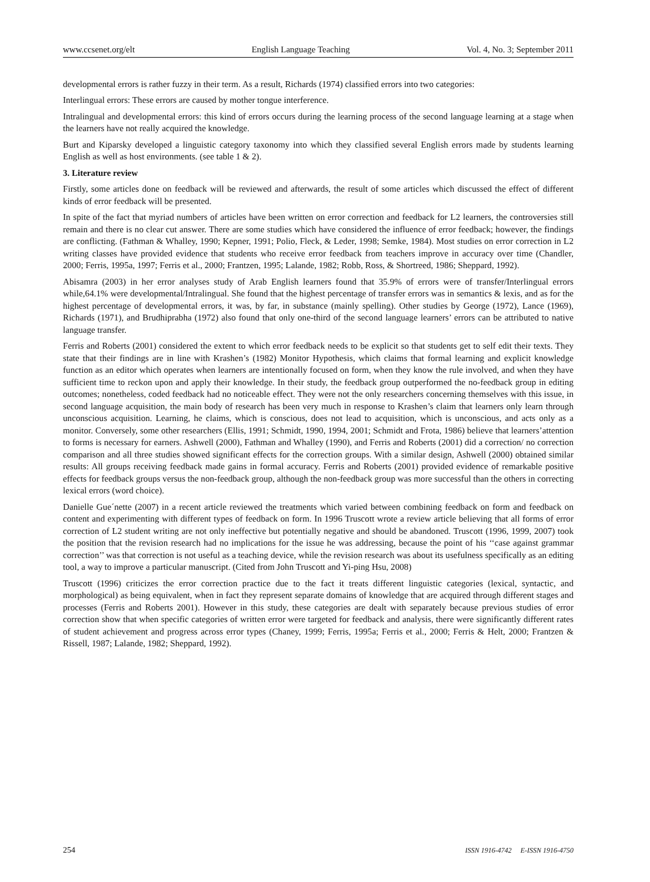www.ccsenet.org/elt English Language Teaching Vol. 4, No. 3; September 2011
developmental errors is rather fuzzy in their term. As a result, Richards (1974) classified errors into two categories:
Interlingual errors: These errors are caused by mother tongue interference.
Intralingual and developmental errors: this kind of errors occurs during the learning process of the second language learning at a stage when the learners have not really acquired the knowledge.
Burt and Kiparsky developed a linguistic category taxonomy into which they classified several English errors made by students learning English as well as host environments. (see table 1 & 2).
3. Literature review
Firstly, some articles done on feedback will be reviewed and afterwards, the result of some articles which discussed the effect of different kinds of error feedback will be presented.
In spite of the fact that myriad numbers of articles have been written on error correction and feedback for L2 learners, the controversies still remain and there is no clear cut answer. There are some studies which have considered the influence of error feedback; however, the findings are conflicting. (Fathman & Whalley, 1990; Kepner, 1991; Polio, Fleck, & Leder, 1998; Semke, 1984). Most studies on error correction in L2 writing classes have provided evidence that students who receive error feedback from teachers improve in accuracy over time (Chandler, 2000; Ferris, 1995a, 1997; Ferris et al., 2000; Frantzen, 1995; Lalande, 1982; Robb, Ross, & Shortreed, 1986; Sheppard, 1992).
Abisamra (2003) in her error analyses study of Arab English learners found that 35.9% of errors were of transfer/Interlingual errors while,64.1% were developmental/Intralingual. She found that the highest percentage of transfer errors was in semantics & lexis, and as for the highest percentage of developmental errors, it was, by far, in substance (mainly spelling). Other studies by George (1972), Lance (1969), Richards (1971), and Brudhiprabha (1972) also found that only one-third of the second language learners’ errors can be attributed to native language transfer.
Ferris and Roberts (2001) considered the extent to which error feedback needs to be explicit so that students get to self edit their texts. They state that their findings are in line with Krashen’s (1982) Monitor Hypothesis, which claims that formal learning and explicit knowledge function as an editor which operates when learners are intentionally focused on form, when they know the rule involved, and when they have sufficient time to reckon upon and apply their knowledge. In their study, the feedback group outperformed the no-feedback group in editing outcomes; nonetheless, coded feedback had no noticeable effect. They were not the only researchers concerning themselves with this issue, in second language acquisition, the main body of research has been very much in response to Krashen’s claim that learners only learn through unconscious acquisition. Learning, he claims, which is conscious, does not lead to acquisition, which is unconscious, and acts only as a monitor. Conversely, some other researchers (Ellis, 1991; Schmidt, 1990, 1994, 2001; Schmidt and Frota, 1986) believe that learners’attention to forms is necessary for earners. Ashwell (2000), Fathman and Whalley (1990), and Ferris and Roberts (2001) did a correction/ no correction comparison and all three studies showed significant effects for the correction groups. With a similar design, Ashwell (2000) obtained similar results: All groups receiving feedback made gains in formal accuracy. Ferris and Roberts (2001) provided evidence of remarkable positive effects for feedback groups versus the non-feedback group, although the non-feedback group was more successful than the others in correcting lexical errors (word choice).
Danielle Gue´nette (2007) in a recent article reviewed the treatments which varied between combining feedback on form and feedback on content and experimenting with different types of feedback on form. In 1996 Truscott wrote a review article believing that all forms of error correction of L2 student writing are not only ineffective but potentially negative and should be abandoned. Truscott (1996, 1999, 2007) took the position that the revision research had no implications for the issue he was addressing, because the point of his ‘‘case against grammar correction’’ was that correction is not useful as a teaching device, while the revision research was about its usefulness specifically as an editing tool, a way to improve a particular manuscript. (Cited from John Truscott and Yi-ping Hsu, 2008)
Truscott (1996) criticizes the error correction practice due to the fact it treats different linguistic categories (lexical, syntactic, and morphological) as being equivalent, when in fact they represent separate domains of knowledge that are acquired through different stages and processes (Ferris and Roberts 2001). However in this study, these categories are dealt with separately because previous studies of error correction show that when specific categories of written error were targeted for feedback and analysis, there were significantly different rates of student achievement and progress across error types (Chaney, 1999; Ferris, 1995a; Ferris et al., 2000; Ferris & Helt, 2000; Frantzen & Rissell, 1987; Lalande, 1982; Sheppard, 1992).
254 ISSN 1916-4742 E-ISSN 1916-4750